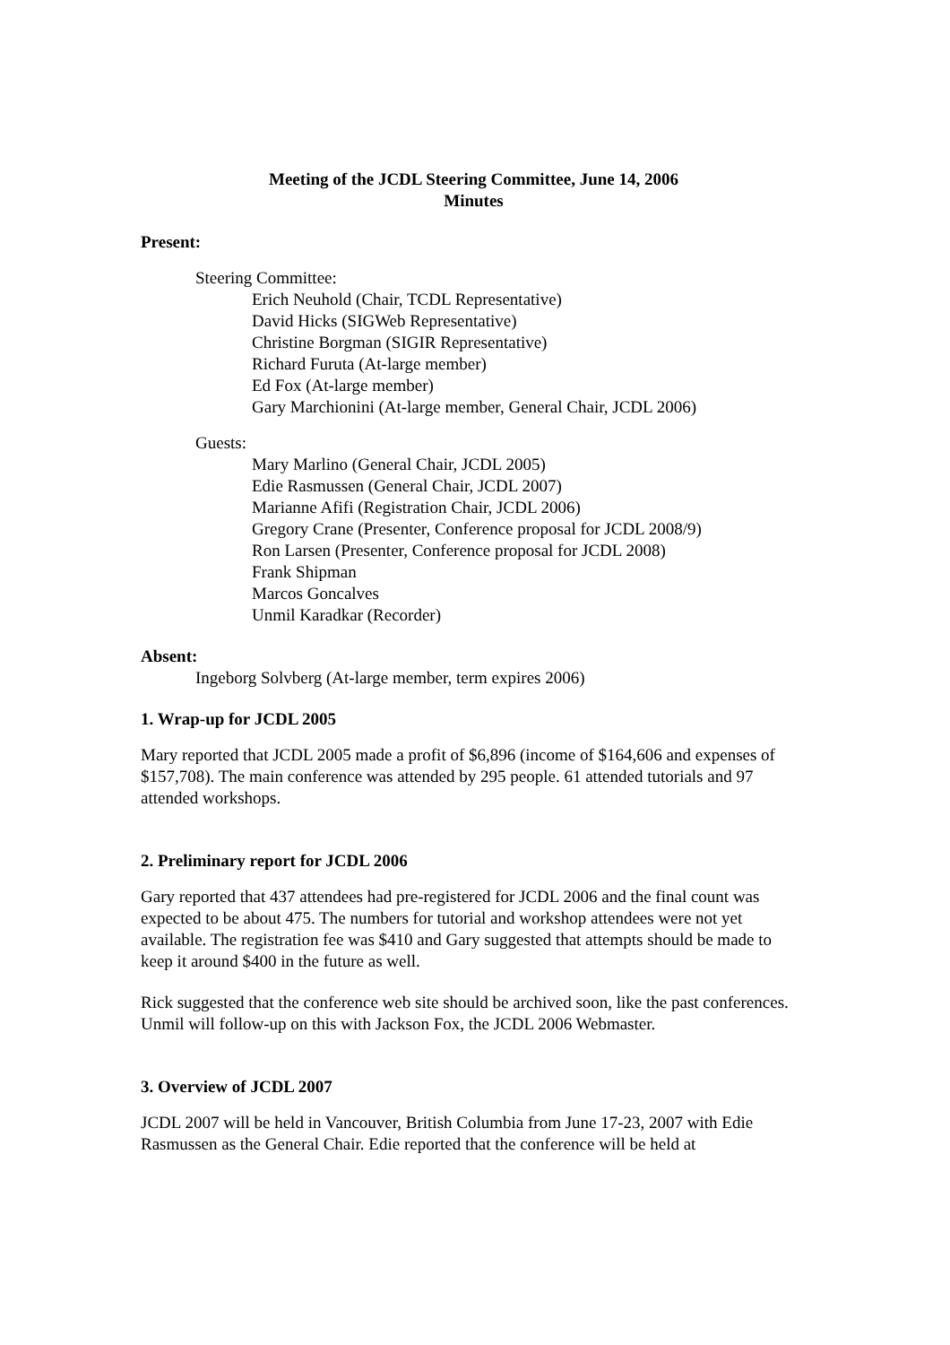Meeting of the JCDL Steering Committee, June 14, 2006
Minutes
Present:
Steering Committee:
Erich Neuhold (Chair, TCDL Representative)
David Hicks (SIGWeb Representative)
Christine Borgman (SIGIR Representative)
Richard Furuta (At-large member)
Ed Fox (At-large member)
Gary Marchionini (At-large member, General Chair, JCDL 2006)
Guests:
Mary Marlino (General Chair, JCDL 2005)
Edie Rasmussen (General Chair, JCDL 2007)
Marianne Afifi (Registration Chair, JCDL 2006)
Gregory Crane (Presenter, Conference proposal for JCDL 2008/9)
Ron Larsen (Presenter, Conference proposal for JCDL 2008)
Frank Shipman
Marcos Goncalves
Unmil Karadkar (Recorder)
Absent:
Ingeborg Solvberg (At-large member, term expires 2006)
1. Wrap-up for JCDL 2005
Mary reported that JCDL 2005 made a profit of $6,896 (income of $164,606 and expenses of $157,708). The main conference was attended by 295 people. 61 attended tutorials and 97 attended workshops.
2. Preliminary report for JCDL 2006
Gary reported that 437 attendees had pre-registered for JCDL 2006 and the final count was expected to be about 475. The numbers for tutorial and workshop attendees were not yet available. The registration fee was $410 and Gary suggested that attempts should be made to keep it around $400 in the future as well.
Rick suggested that the conference web site should be archived soon, like the past conferences. Unmil will follow-up on this with Jackson Fox, the JCDL 2006 Webmaster.
3. Overview of JCDL 2007
JCDL 2007 will be held in Vancouver, British Columbia from June 17-23, 2007 with Edie Rasmussen as the General Chair. Edie reported that the conference will be held at